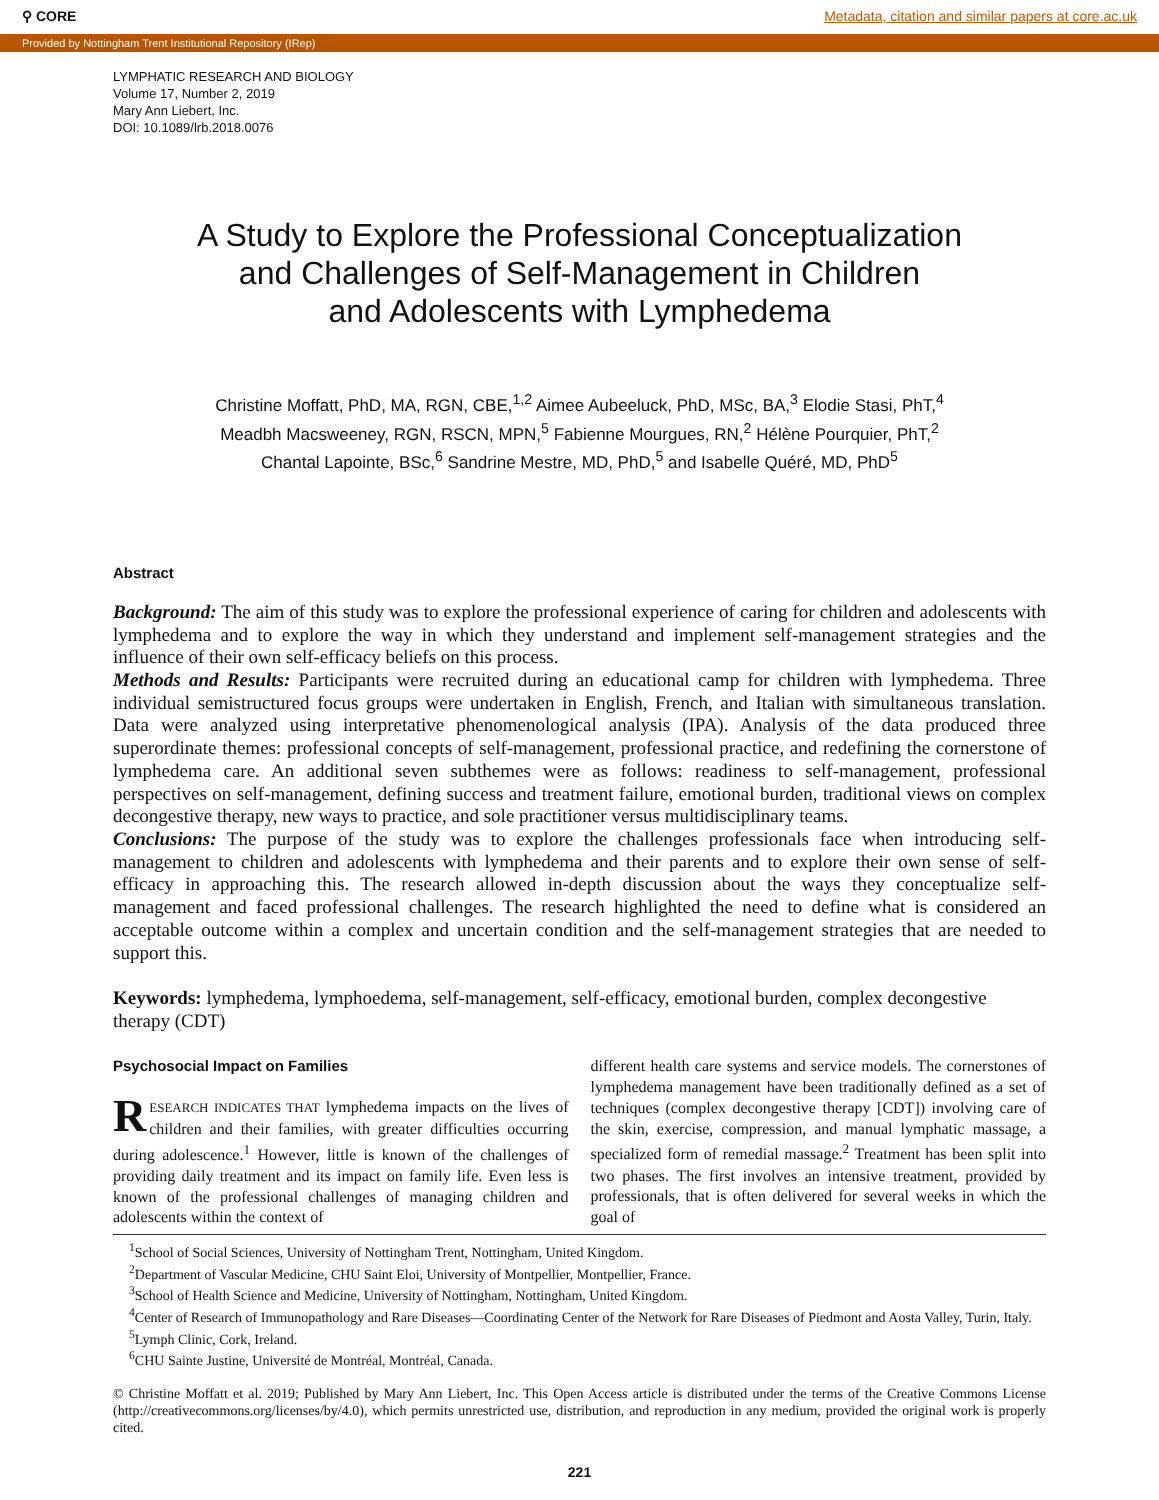⚲ CORE Metadata, citation and similar papers at core.ac.uk
Provided by Nottingham Trent Institutional Repository (IRep)
LYMPHATIC RESEARCH AND BIOLOGY
Volume 17, Number 2, 2019
Mary Ann Liebert, Inc.
DOI: 10.1089/lrb.2018.0076
A Study to Explore the Professional Conceptualization
and Challenges of Self-Management in Children
and Adolescents with Lymphedema
Christine Moffatt, PhD, MA, RGN, CBE,<sup>1,2</sup> Aimee Aubeeluck, PhD, MSc, BA,<sup>3</sup> Elodie Stasi, PhT,<sup>4</sup>
Meadbh Macsweeney, RGN, RSCN, MPN,<sup>5</sup> Fabienne Mourgues, RN,<sup>2</sup> Hélène Pourquier, PhT,<sup>2</sup>
Chantal Lapointe, BSc,<sup>6</sup> Sandrine Mestre, MD, PhD,<sup>5</sup> and Isabelle Quéré, MD, PhD<sup>5</sup>
Abstract
Background: The aim of this study was to explore the professional experience of caring for children and adolescents with lymphedema and to explore the way in which they understand and implement self-management strategies and the influence of their own self-efficacy beliefs on this process.
Methods and Results: Participants were recruited during an educational camp for children with lymphedema. Three individual semistructured focus groups were undertaken in English, French, and Italian with simultaneous translation. Data were analyzed using interpretative phenomenological analysis (IPA). Analysis of the data produced three superordinate themes: professional concepts of self-management, professional practice, and redefining the cornerstone of lymphedema care. An additional seven subthemes were as follows: readiness to self-management, professional perspectives on self-management, defining success and treatment failure, emotional burden, traditional views on complex decongestive therapy, new ways to practice, and sole practitioner versus multidisciplinary teams.
Conclusions: The purpose of the study was to explore the challenges professionals face when introducing self-management to children and adolescents with lymphedema and their parents and to explore their own sense of self-efficacy in approaching this. The research allowed in-depth discussion about the ways they conceptualize self-management and faced professional challenges. The research highlighted the need to define what is considered an acceptable outcome within a complex and uncertain condition and the self-management strategies that are needed to support this.
Keywords: lymphedema, lymphoedema, self-management, self-efficacy, emotional burden, complex decongestive therapy (CDT)
Psychosocial Impact on Families
RESEARCH INDICATES THAT lymphedema impacts on the lives of children and their families, with greater difficulties occurring during adolescence.<sup>1</sup> However, little is known of the challenges of providing daily treatment and its impact on family life. Even less is known of the professional challenges of managing children and adolescents within the context of
different health care systems and service models. The cornerstones of lymphedema management have been traditionally defined as a set of techniques (complex decongestive therapy [CDT]) involving care of the skin, exercise, compression, and manual lymphatic massage, a specialized form of remedial massage.<sup>2</sup> Treatment has been split into two phases. The first involves an intensive treatment, provided by professionals, that is often delivered for several weeks in which the goal of
<sup>1</sup> School of Social Sciences, University of Nottingham Trent, Nottingham, United Kingdom.
<sup>2</sup> Department of Vascular Medicine, CHU Saint Eloi, University of Montpellier, Montpellier, France.
<sup>3</sup> School of Health Science and Medicine, University of Nottingham, Nottingham, United Kingdom.
<sup>4</sup> Center of Research of Immunopathology and Rare Diseases—Coordinating Center of the Network for Rare Diseases of Piedmont and Aosta Valley, Turin, Italy.
<sup>5</sup> Lymph Clinic, Cork, Ireland.
<sup>6</sup>CHU Sainte Justine, Université de Montréal, Montréal, Canada.
© Christine Moffatt et al. 2019; Published by Mary Ann Liebert, Inc. This Open Access article is distributed under the terms of the Creative Commons License (http://creativecommons.org/licenses/by/4.0), which permits unrestricted use, distribution, and reproduction in any medium, provided the original work is properly cited.
221